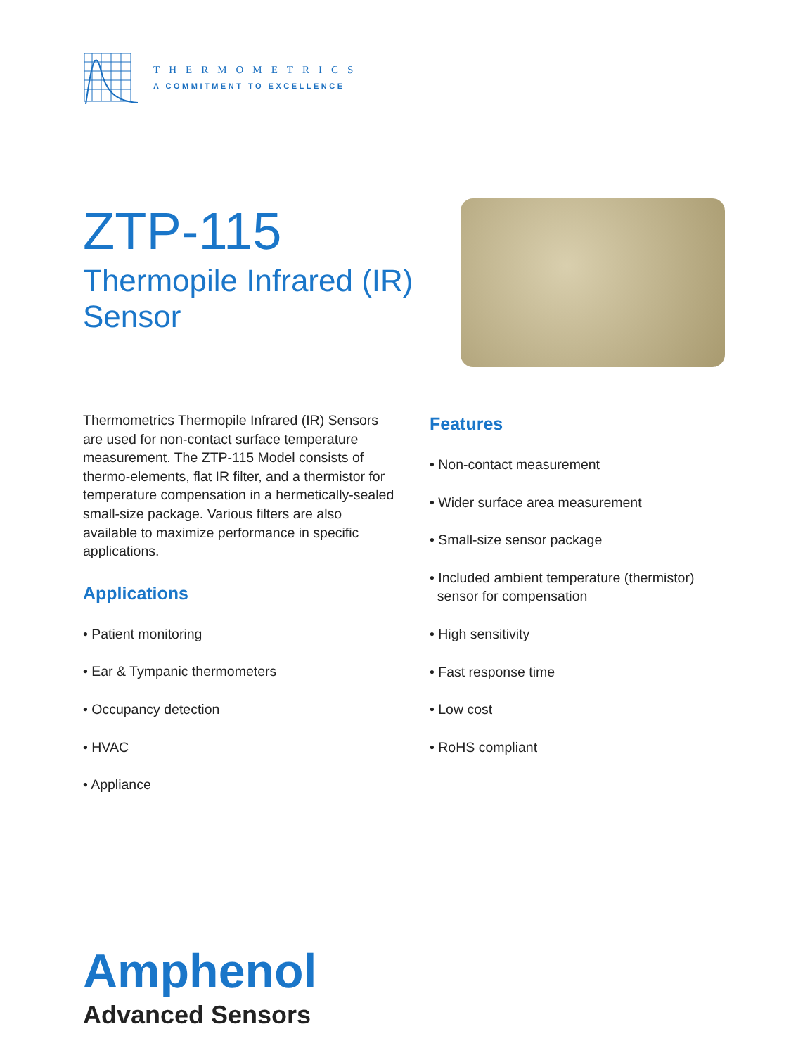THERMOMETRICS
A COMMITMENT TO EXCELLENCE
ZTP-115
Thermopile Infrared (IR)
Sensor
Thermometrics Thermopile Infrared (IR) Sensors are used for non-contact surface temperature measurement. The ZTP-115 Model consists of thermo-elements, flat IR filter, and a thermistor for temperature compensation in a hermetically-sealed small-size package. Various filters are also available to maximize performance in specific applications.
Applications
• Patient monitoring
• Ear & Tympanic thermometers
• Occupancy detection
• HVAC
• Appliance
Features
• Non-contact measurement
• Wider surface area measurement
• Small-size sensor package
• Included ambient temperature (thermistor)
sensor for compensation
• High sensitivity
• Fast response time
• Low cost
• RoHS compliant
Amphenol
Advanced Sensors